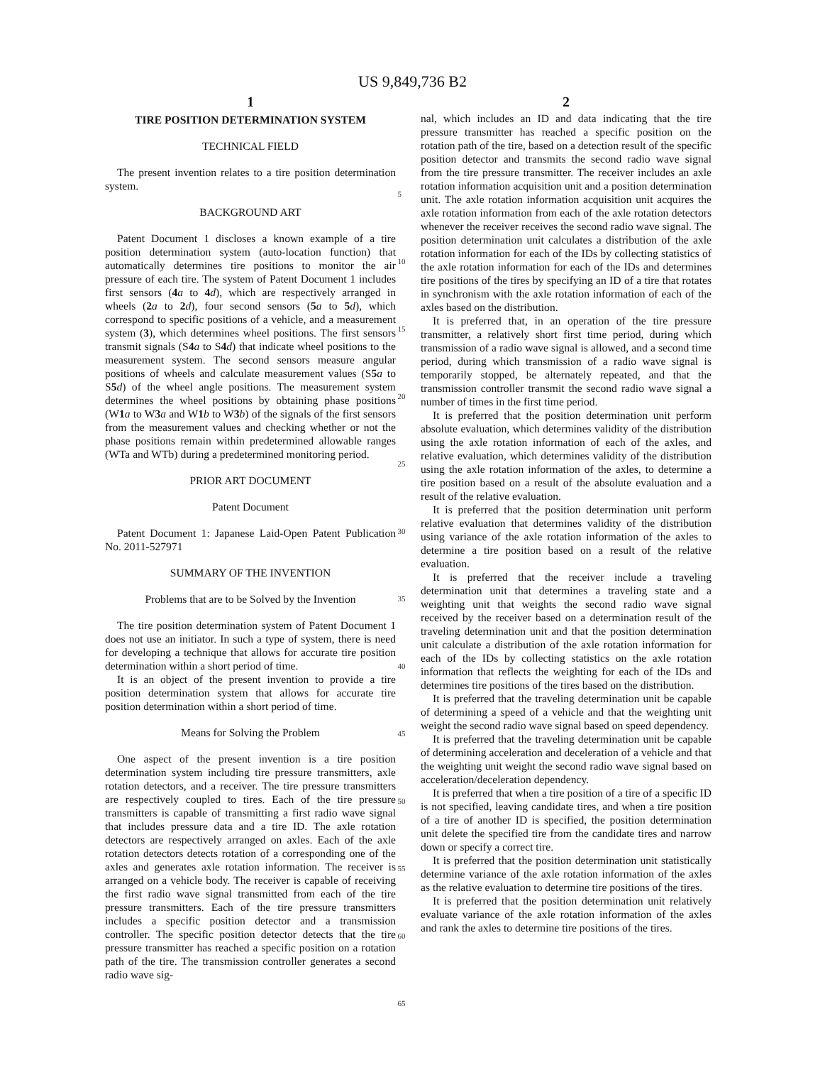US 9,849,736 B2
1
TIRE POSITION DETERMINATION SYSTEM
TECHNICAL FIELD
The present invention relates to a tire position determination system.
BACKGROUND ART
Patent Document 1 discloses a known example of a tire position determination system (auto-location function) that automatically determines tire positions to monitor the air pressure of each tire. The system of Patent Document 1 includes first sensors (4 a to 4 d), which are respectively arranged in wheels (2 a to 2 d), four second sensors (5 a to 5 d), which correspond to specific positions of a vehicle, and a measurement system (3), which determines wheel positions. The first sensors transmit signals (S4 a to S4 d) that indicate wheel positions to the measurement system. The second sensors measure angular positions of wheels and calculate measurement values (S5 a to S5 d) of the wheel angle positions. The measurement system determines the wheel positions by obtaining phase positions (W1 a to W3 a and W1 b to W3 b) of the signals of the first sensors from the measurement values and checking whether or not the phase positions remain within predetermined allowable ranges (WTa and WTb) during a predetermined monitoring period.
PRIOR ART DOCUMENT
Patent Document
Patent Document 1: Japanese Laid-Open Patent Publication No. 2011-527971
SUMMARY OF THE INVENTION
Problems that are to be Solved by the Invention
The tire position determination system of Patent Document 1 does not use an initiator. In such a type of system, there is need for developing a technique that allows for accurate tire position determination within a short period of time.
It is an object of the present invention to provide a tire position determination system that allows for accurate tire position determination within a short period of time.
Means for Solving the Problem
One aspect of the present invention is a tire position determination system including tire pressure transmitters, axle rotation detectors, and a receiver. The tire pressure transmitters are respectively coupled to tires. Each of the tire pressure transmitters is capable of transmitting a first radio wave signal that includes pressure data and a tire ID. The axle rotation detectors are respectively arranged on axles. Each of the axle rotation detectors detects rotation of a corresponding one of the axles and generates axle rotation information. The receiver is arranged on a vehicle body. The receiver is capable of receiving the first radio wave signal transmitted from each of the tire pressure transmitters. Each of the tire pressure transmitters includes a specific position detector and a transmission controller. The specific position detector detects that the tire pressure transmitter has reached a specific position on a rotation path of the tire. The transmission controller generates a second radio wave sig-
5
10
15
20
25
30
35
40
45
50
55
60
65
2
nal, which includes an ID and data indicating that the tire pressure transmitter has reached a specific position on the rotation path of the tire, based on a detection result of the specific position detector and transmits the second radio wave signal from the tire pressure transmitter. The receiver includes an axle rotation information acquisition unit and a position determination unit. The axle rotation information acquisition unit acquires the axle rotation information from each of the axle rotation detectors whenever the receiver receives the second radio wave signal. The position determination unit calculates a distribution of the axle rotation information for each of the IDs by collecting statistics of the axle rotation information for each of the IDs and determines tire positions of the tires by specifying an ID of a tire that rotates in synchronism with the axle rotation information of each of the axles based on the distribution.
It is preferred that, in an operation of the tire pressure transmitter, a relatively short first time period, during which transmission of a radio wave signal is allowed, and a second time period, during which transmission of a radio wave signal is temporarily stopped, be alternately repeated, and that the transmission controller transmit the second radio wave signal a number of times in the first time period.
It is preferred that the position determination unit perform absolute evaluation, which determines validity of the distribution using the axle rotation information of each of the axles, and relative evaluation, which determines validity of the distribution using the axle rotation information of the axles, to determine a tire position based on a result of the absolute evaluation and a result of the relative evaluation.
It is preferred that the position determination unit perform relative evaluation that determines validity of the distribution using variance of the axle rotation information of the axles to determine a tire position based on a result of the relative evaluation.
It is preferred that the receiver include a traveling determination unit that determines a traveling state and a weighting unit that weights the second radio wave signal received by the receiver based on a determination result of the traveling determination unit and that the position determination unit calculate a distribution of the axle rotation information for each of the IDs by collecting statistics on the axle rotation information that reflects the weighting for each of the IDs and determines tire positions of the tires based on the distribution.
It is preferred that the traveling determination unit be capable of determining a speed of a vehicle and that the weighting unit weight the second radio wave signal based on speed dependency.
It is preferred that the traveling determination unit be capable of determining acceleration and deceleration of a vehicle and that the weighting unit weight the second radio wave signal based on acceleration/deceleration dependency.
It is preferred that when a tire position of a tire of a specific ID is not specified, leaving candidate tires, and when a tire position of a tire of another ID is specified, the position determination unit delete the specified tire from the candidate tires and narrow down or specify a correct tire.
It is preferred that the position determination unit statistically determine variance of the axle rotation information of the axles as the relative evaluation to determine tire positions of the tires.
It is preferred that the position determination unit relatively evaluate variance of the axle rotation information of the axles and rank the axles to determine tire positions of the tires.